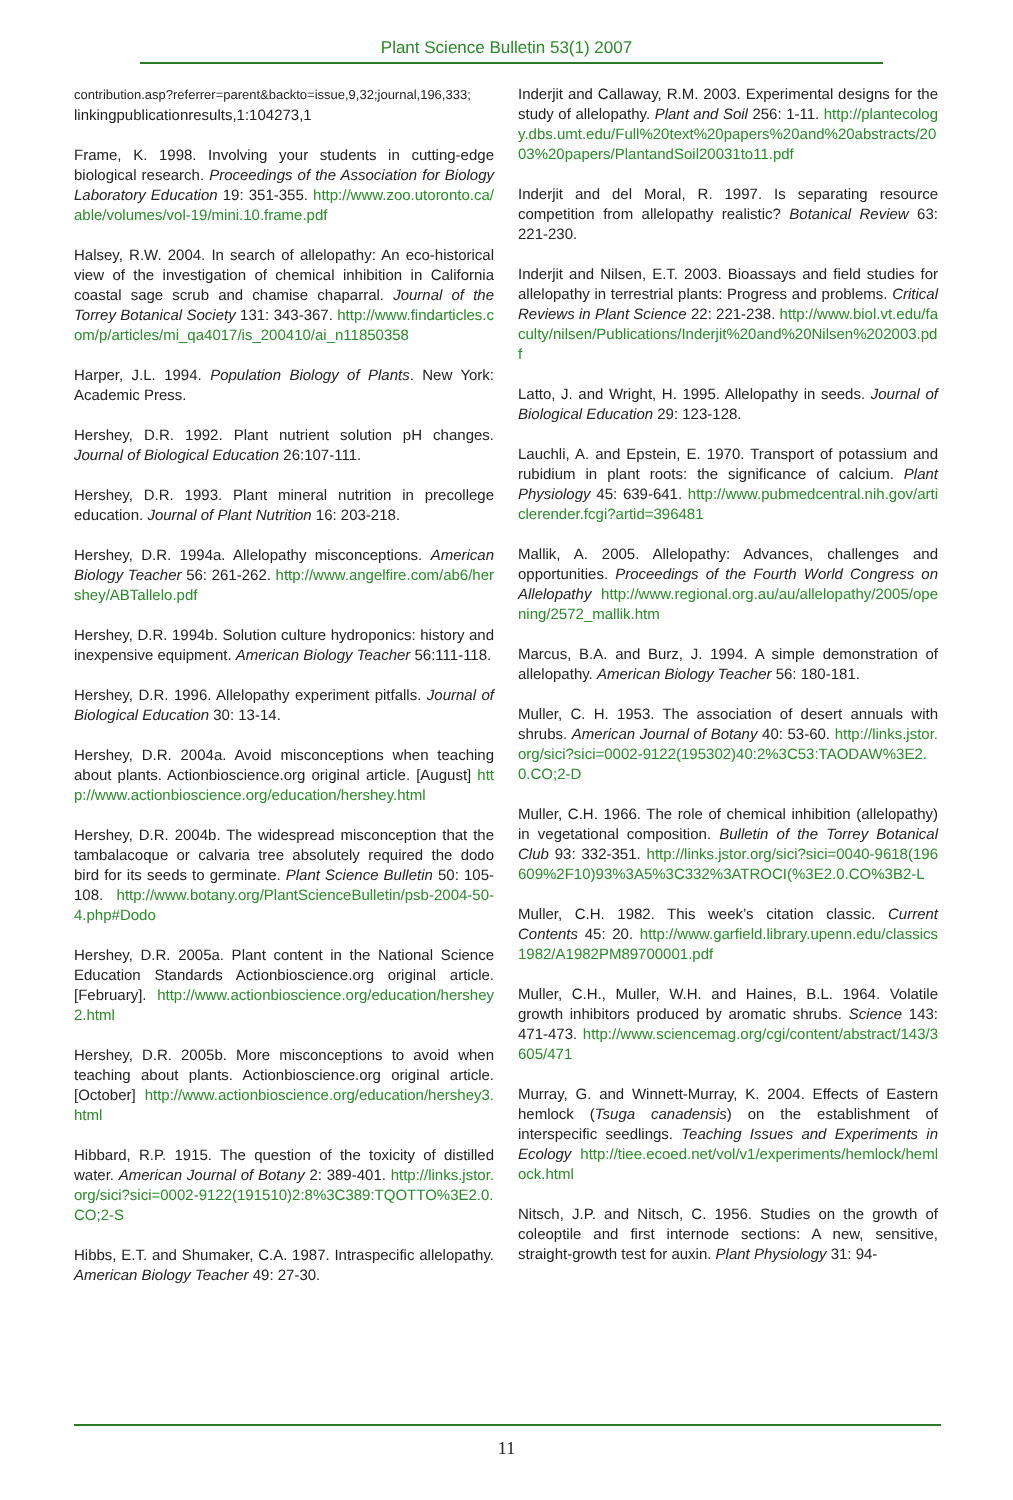Plant Science Bulletin 53(1) 2007
contribution.asp?referrer=parent&backto=issue,9,32;journal,196,333; linkingpublicationresults,1:104273,1
Frame, K. 1998. Involving your students in cutting-edge biological research. Proceedings of the Association for Biology Laboratory Education 19: 351-355. http://www.zoo.utoronto.ca/able/volumes/vol-19/mini.10.frame.pdf
Halsey, R.W. 2004. In search of allelopathy: An eco-historical view of the investigation of chemical inhibition in California coastal sage scrub and chamise chaparral. Journal of the Torrey Botanical Society 131: 343-367. http://www.findarticles.com/p/articles/mi_qa4017/is_200410/ai_n11850358
Harper, J.L. 1994. Population Biology of Plants. New York: Academic Press.
Hershey, D.R. 1992. Plant nutrient solution pH changes. Journal of Biological Education 26:107-111.
Hershey, D.R. 1993. Plant mineral nutrition in precollege education. Journal of Plant Nutrition 16: 203-218.
Hershey, D.R. 1994a. Allelopathy misconceptions. American Biology Teacher 56: 261-262. http://www.angelfire.com/ab6/hershey/ABTallelo.pdf
Hershey, D.R. 1994b. Solution culture hydroponics: history and inexpensive equipment. American Biology Teacher 56:111-118.
Hershey, D.R. 1996. Allelopathy experiment pitfalls. Journal of Biological Education 30: 13-14.
Hershey, D.R. 2004a. Avoid misconceptions when teaching about plants. Actionbioscience.org original article. [August] http://www.actionbioscience.org/education/hershey.html
Hershey, D.R. 2004b. The widespread misconception that the tambalacoque or calvaria tree absolutely required the dodo bird for its seeds to germinate. Plant Science Bulletin 50: 105-108. http://www.botany.org/PlantScienceBulletin/psb-2004-50-4.php#Dodo
Hershey, D.R. 2005a. Plant content in the National Science Education Standards Actionbioscience.org original article. [February]. http://www.actionbioscience.org/education/hershey2.html
Hershey, D.R. 2005b. More misconceptions to avoid when teaching about plants. Actionbioscience.org original article. [October] http://www.actionbioscience.org/education/hershey3.html
Hibbard, R.P. 1915. The question of the toxicity of distilled water. American Journal of Botany 2: 389-401. http://links.jstor.org/sici?sici=0002-9122(191510)2:8%3C389:TQOTTO%3E2.0.CO;2-S
Hibbs, E.T. and Shumaker, C.A. 1987. Intraspecific allelopathy. American Biology Teacher 49: 27-30.
Inderjit and Callaway, R.M. 2003. Experimental designs for the study of allelopathy. Plant and Soil 256: 1-11. http://plantecology.dbs.umt.edu/Full%20text%20papers%20and%20abstracts/2003%20papers/PlantandSoil20031to11.pdf
Inderjit and del Moral, R. 1997. Is separating resource competition from allelopathy realistic? Botanical Review 63: 221-230.
Inderjit and Nilsen, E.T. 2003. Bioassays and field studies for allelopathy in terrestrial plants: Progress and problems. Critical Reviews in Plant Science 22: 221-238. http://www.biol.vt.edu/faculty/nilsen/Publications/Inderjit%20and%20Nilsen%202003.pdf
Latto, J. and Wright, H. 1995. Allelopathy in seeds. Journal of Biological Education 29: 123-128.
Lauchli, A. and Epstein, E. 1970. Transport of potassium and rubidium in plant roots: the significance of calcium. Plant Physiology 45: 639-641. http://www.pubmedcentral.nih.gov/articlerender.fcgi?artid=396481
Mallik, A. 2005. Allelopathy: Advances, challenges and opportunities. Proceedings of the Fourth World Congress on Allelopathy http://www.regional.org.au/au/allelopathy/2005/opening/2572_mallik.htm
Marcus, B.A. and Burz, J. 1994. A simple demonstration of allelopathy. American Biology Teacher 56: 180-181.
Muller, C. H. 1953. The association of desert annuals with shrubs. American Journal of Botany 40: 53-60. http://links.jstor.org/sici?sici=0002-9122(195302)40:2%3C53:TAODAW%3E2.0.CO;2-D
Muller, C.H. 1966. The role of chemical inhibition (allelopathy) in vegetational composition. Bulletin of the Torrey Botanical Club 93: 332-351. http://links.jstor.org/sici?sici=0040-9618(196609%2F10)93%3A5%3C332%3ATROCI(%3E2.0.CO%3B2-L
Muller, C.H. 1982. This week’s citation classic. Current Contents 45: 20. http://www.garfield.library.upenn.edu/classics1982/A1982PM89700001.pdf
Muller, C.H., Muller, W.H. and Haines, B.L. 1964. Volatile growth inhibitors produced by aromatic shrubs. Science 143: 471-473. http://www.sciencemag.org/cgi/content/abstract/143/3605/471
Murray, G. and Winnett-Murray, K. 2004. Effects of Eastern hemlock (Tsuga canadensis) on the establishment of interspecific seedlings. Teaching Issues and Experiments in Ecology http://tiee.ecoed.net/vol/v1/experiments/hemlock/hemlock.html
Nitsch, J.P. and Nitsch, C. 1956. Studies on the growth of coleoptile and first internode sections: A new, sensitive, straight-growth test for auxin. Plant Physiology 31: 94-
11